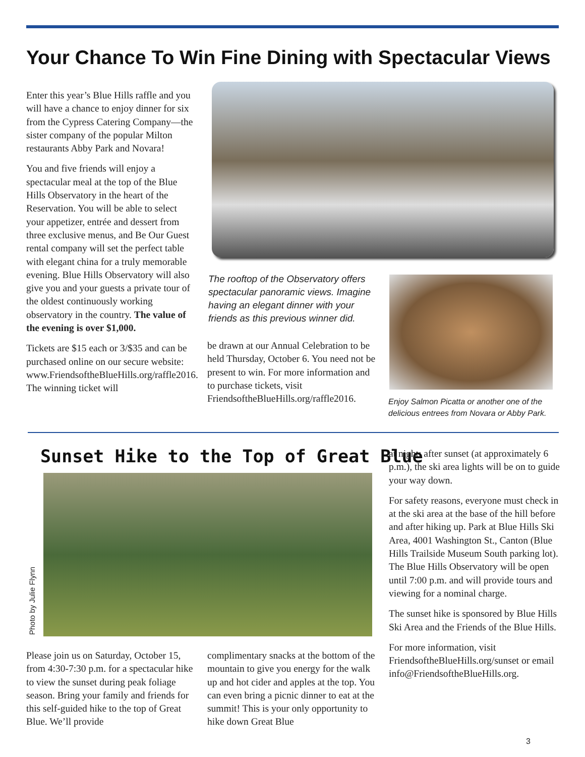Your Chance To Win Fine Dining with Spectacular Views
Enter this year’s Blue Hills raffle and you will have a chance to enjoy dinner for six from the Cypress Catering Company—the sister company of the popular Milton restaurants Abby Park and Novara!
You and five friends will enjoy a spectacular meal at the top of the Blue Hills Observatory in the heart of the Reservation. You will be able to select your appetizer, entrée and dessert from three exclusive menus, and Be Our Guest rental company will set the perfect table with elegant china for a truly memorable evening. Blue Hills Observatory will also give you and your guests a private tour of the oldest continuously working observatory in the country. The value of the evening is over $1,000.
Tickets are $15 each or 3/$35 and can be purchased online on our secure website: www.FriendsoftheBlueHills.org/raffle2016. The winning ticket will
The rooftop of the Observatory offers spectacular panoramic views. Imagine having an elegant dinner with your friends as this previous winner did.
be drawn at our Annual Celebration to be held Thursday, October 6. You need not be present to win. For more information and to purchase tickets, visit FriendsoftheBlueHills.org/raffle2016.
Enjoy Salmon Picatta or another one of the delicious entrees from Novara or Abby Park.
Sunset Hike to the Top of Great Blue
Photo by Julie Flynn
Please join us on Saturday, October 15, from 4:30-7:30 p.m. for a spectacular hike to view the sunset during peak foliage season. Bring your family and friends for this self-guided hike to the top of Great Blue. We’ll provide
complimentary snacks at the bottom of the mountain to give you energy for the walk up and hot cider and apples at the top. You can even bring a picnic dinner to eat at the summit! This is your only opportunity to hike down Great Blue
at night; after sunset (at approximately 6 p.m.), the ski area lights will be on to guide your way down.
For safety reasons, everyone must check in at the ski area at the base of the hill before and after hiking up. Park at Blue Hills Ski Area, 4001 Washington St., Canton (Blue Hills Trailside Museum South parking lot). The Blue Hills Observatory will be open until 7:00 p.m. and will provide tours and viewing for a nominal charge.
The sunset hike is sponsored by Blue Hills Ski Area and the Friends of the Blue Hills.
For more information, visit FriendsoftheBlueHills.org/sunset or email info@FriendsoftheBlueHills.org.
3